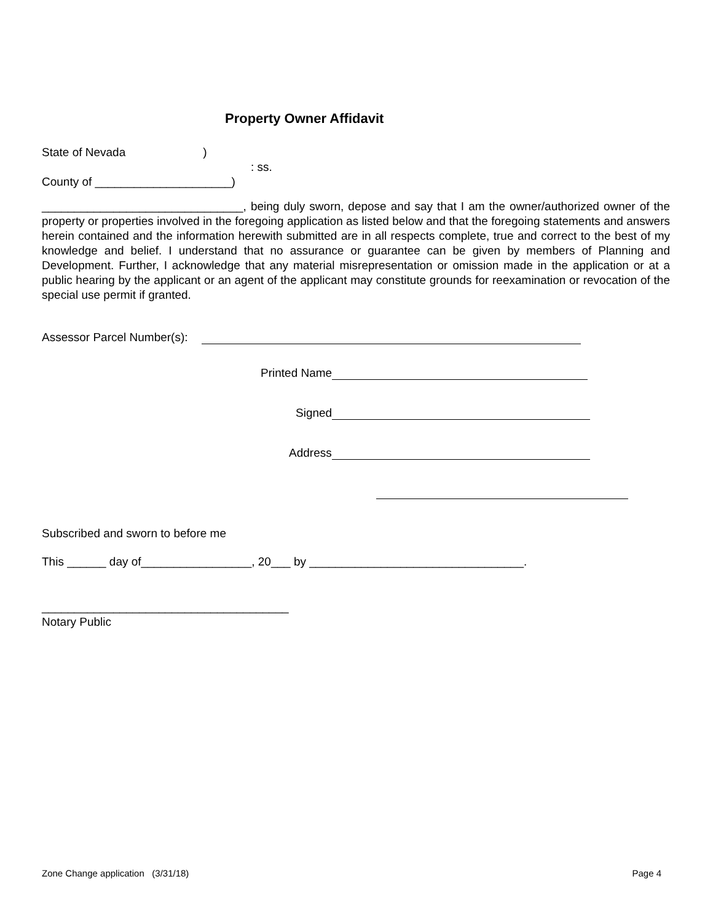Property Owner Affidavit
State of Nevada )
: ss.
County of _____________________)
_______________________________, being duly sworn, depose and say that I am the owner/authorized owner of the property or properties involved in the foregoing application as listed below and that the foregoing statements and answers herein contained and the information herewith submitted are in all respects complete, true and correct to the best of my knowledge and belief. I understand that no assurance or guarantee can be given by members of Planning and Development. Further, I acknowledge that any material misrepresentation or omission made in the application or at a public hearing by the applicant or an agent of the applicant may constitute grounds for reexamination or revocation of the special use permit if granted.
Assessor Parcel Number(s):
Printed Name
Signed
Address
Subscribed and sworn to before me
This ______ day of_________________, 20___ by _________________________________.
______________________________________
Notary Public
Zone Change application (3/31/18) Page 4